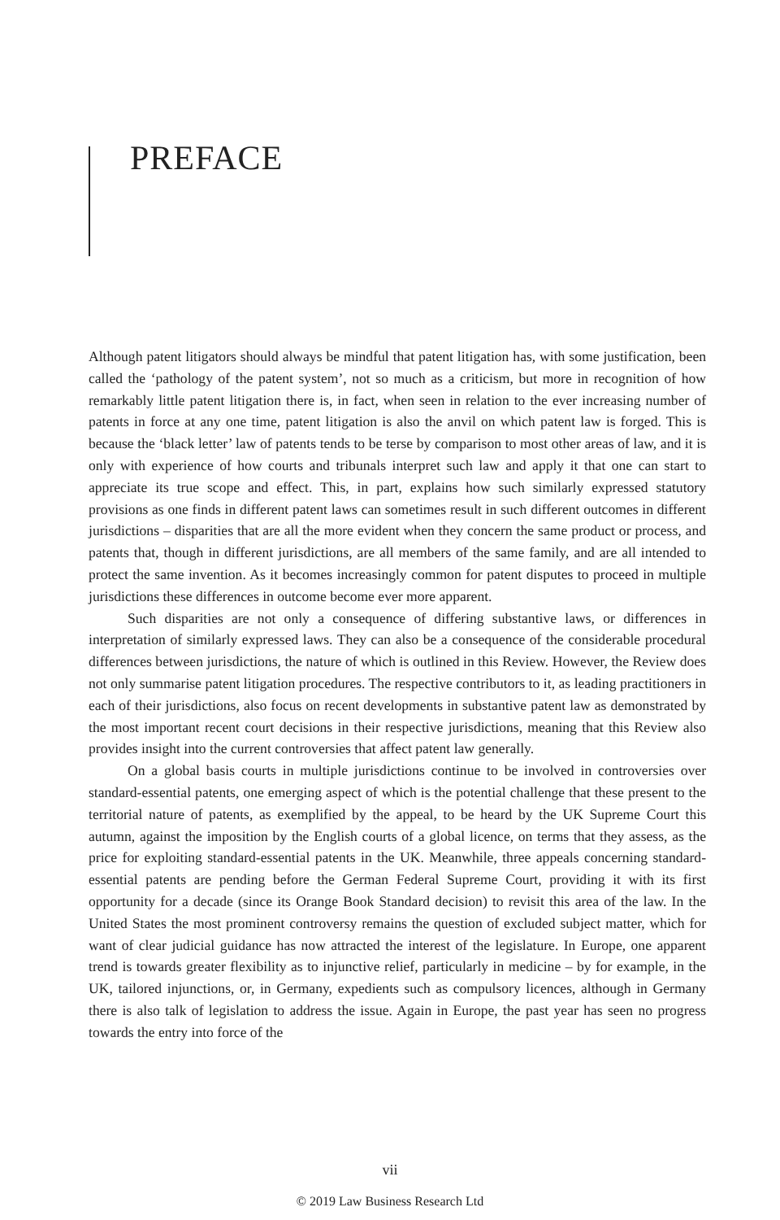PREFACE
Although patent litigators should always be mindful that patent litigation has, with some justification, been called the ‘pathology of the patent system’, not so much as a criticism, but more in recognition of how remarkably little patent litigation there is, in fact, when seen in relation to the ever increasing number of patents in force at any one time, patent litigation is also the anvil on which patent law is forged. This is because the ‘black letter’ law of patents tends to be terse by comparison to most other areas of law, and it is only with experience of how courts and tribunals interpret such law and apply it that one can start to appreciate its true scope and effect. This, in part, explains how such similarly expressed statutory provisions as one finds in different patent laws can sometimes result in such different outcomes in different jurisdictions – disparities that are all the more evident when they concern the same product or process, and patents that, though in different jurisdictions, are all members of the same family, and are all intended to protect the same invention. As it becomes increasingly common for patent disputes to proceed in multiple jurisdictions these differences in outcome become ever more apparent.
Such disparities are not only a consequence of differing substantive laws, or differences in interpretation of similarly expressed laws. They can also be a consequence of the considerable procedural differences between jurisdictions, the nature of which is outlined in this Review. However, the Review does not only summarise patent litigation procedures. The respective contributors to it, as leading practitioners in each of their jurisdictions, also focus on recent developments in substantive patent law as demonstrated by the most important recent court decisions in their respective jurisdictions, meaning that this Review also provides insight into the current controversies that affect patent law generally.
On a global basis courts in multiple jurisdictions continue to be involved in controversies over standard-essential patents, one emerging aspect of which is the potential challenge that these present to the territorial nature of patents, as exemplified by the appeal, to be heard by the UK Supreme Court this autumn, against the imposition by the English courts of a global licence, on terms that they assess, as the price for exploiting standard-essential patents in the UK. Meanwhile, three appeals concerning standard-essential patents are pending before the German Federal Supreme Court, providing it with its first opportunity for a decade (since its Orange Book Standard decision) to revisit this area of the law. In the United States the most prominent controversy remains the question of excluded subject matter, which for want of clear judicial guidance has now attracted the interest of the legislature. In Europe, one apparent trend is towards greater flexibility as to injunctive relief, particularly in medicine – by for example, in the UK, tailored injunctions, or, in Germany, expedients such as compulsory licences, although in Germany there is also talk of legislation to address the issue. Again in Europe, the past year has seen no progress towards the entry into force of the
vii
© 2019 Law Business Research Ltd